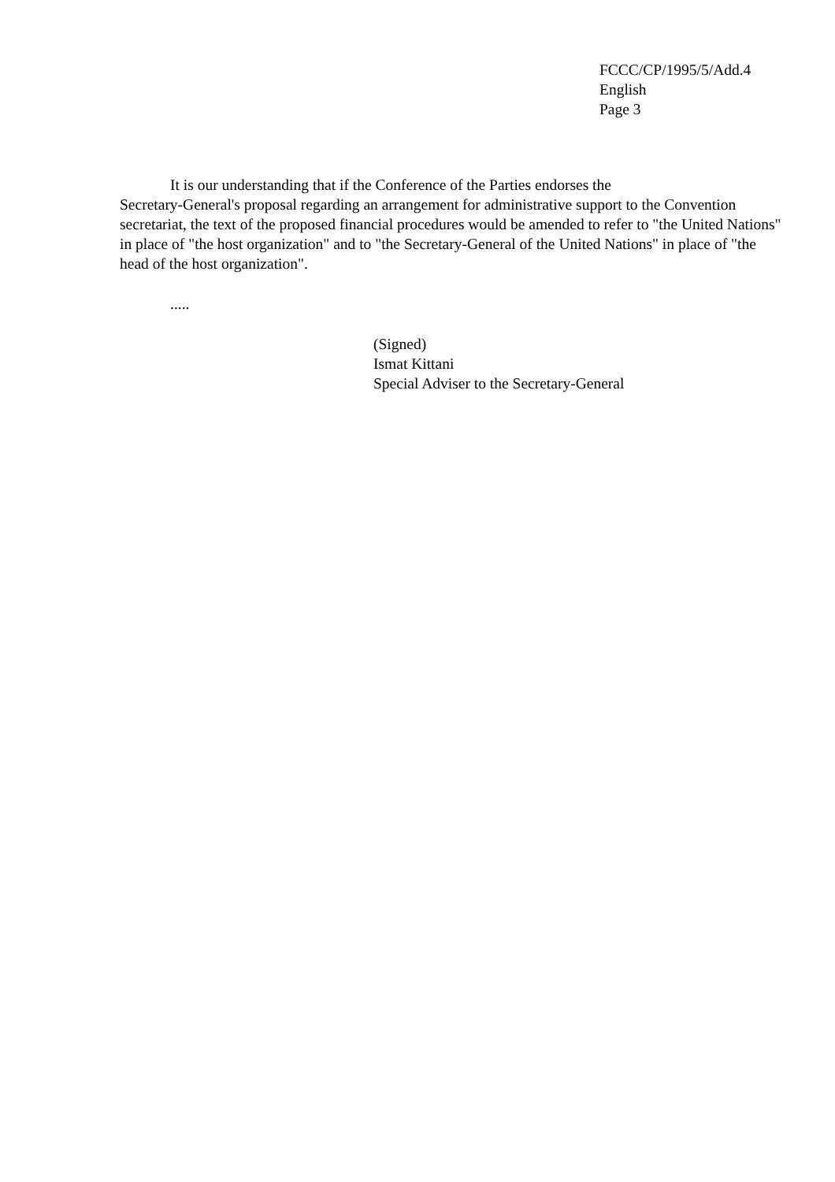FCCC/CP/1995/5/Add.4
English
Page 3
It is our understanding that if the Conference of the Parties endorses the
Secretary-General's proposal regarding an arrangement for administrative support to the Convention secretariat, the text of the proposed financial procedures would be amended to refer to "the United Nations" in place of "the host organization" and to "the Secretary-General of the United Nations" in place of "the head of the host organization".
.....
(Signed)
Ismat Kittani
Special Adviser to the Secretary-General